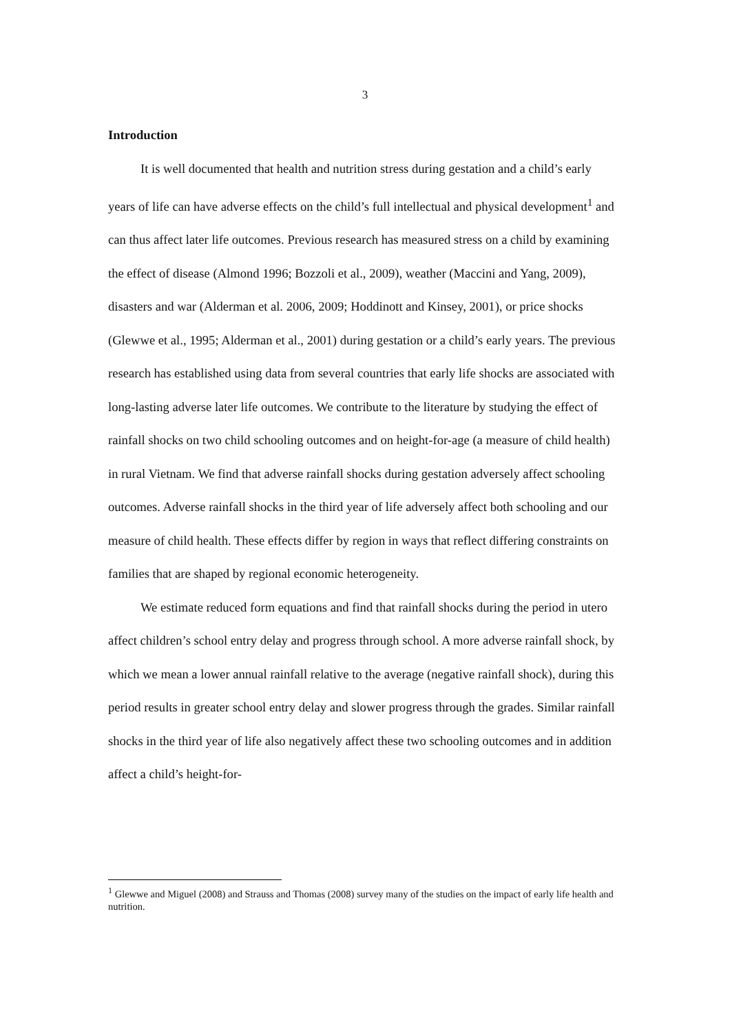3
Introduction
It is well documented that health and nutrition stress during gestation and a child’s early years of life can have adverse effects on the child’s full intellectual and physical development<sup>1</sup> and can thus affect later life outcomes. Previous research has measured stress on a child by examining the effect of disease (Almond 1996; Bozzoli et al., 2009), weather (Maccini and Yang, 2009), disasters and war (Alderman et al. 2006, 2009; Hoddinott and Kinsey, 2001), or price shocks (Glewwe et al., 1995; Alderman et al., 2001) during gestation or a child’s early years. The previous research has established using data from several countries that early life shocks are associated with long-lasting adverse later life outcomes. We contribute to the literature by studying the effect of rainfall shocks on two child schooling outcomes and on height-for-age (a measure of child health) in rural Vietnam. We find that adverse rainfall shocks during gestation adversely affect schooling outcomes. Adverse rainfall shocks in the third year of life adversely affect both schooling and our measure of child health. These effects differ by region in ways that reflect differing constraints on families that are shaped by regional economic heterogeneity.
We estimate reduced form equations and find that rainfall shocks during the period in utero affect children’s school entry delay and progress through school. A more adverse rainfall shock, by which we mean a lower annual rainfall relative to the average (negative rainfall shock), during this period results in greater school entry delay and slower progress through the grades. Similar rainfall shocks in the third year of life also negatively affect these two schooling outcomes and in addition affect a child’s height-for-
<sup>1</sup> Glewwe and Miguel (2008) and Strauss and Thomas (2008) survey many of the studies on the impact of early life health and nutrition.